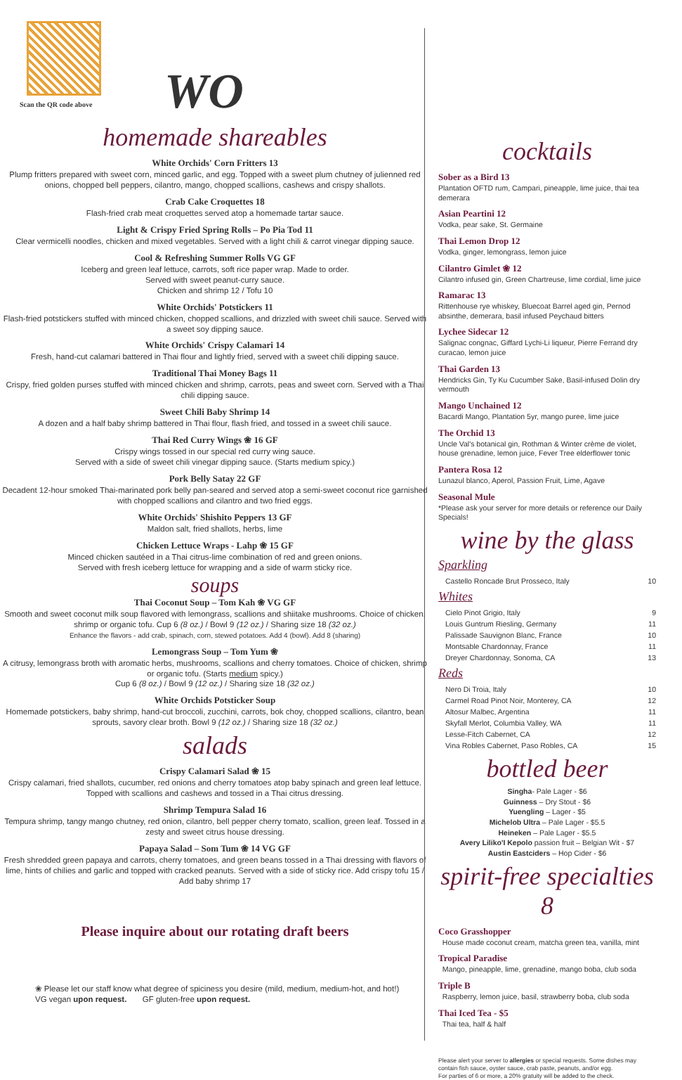Scan the QR code above
WO
homemade shareables
White Orchids' Corn Fritters 13
Plump fritters prepared with sweet corn, minced garlic, and egg. Topped with a sweet plum chutney of julienned red onions, chopped bell peppers, cilantro, mango, chopped scallions, cashews and crispy shallots.
Crab Cake Croquettes 18
Flash-fried crab meat croquettes served atop a homemade tartar sauce.
Light & Crispy Fried Spring Rolls – Po Pia Tod 11
Clear vermicelli noodles, chicken and mixed vegetables. Served with a light chili & carrot vinegar dipping sauce.
Cool & Refreshing Summer Rolls VG GF
Iceberg and green leaf lettuce, carrots, soft rice paper wrap. Made to order.
Served with sweet peanut-curry sauce.
Chicken and shrimp 12 / Tofu 10
White Orchids' Potstickers 11
Flash-fried potstickers stuffed with minced chicken, chopped scallions, and drizzled with sweet chili sauce. Served with a sweet soy dipping sauce.
White Orchids' Crispy Calamari 14
Fresh, hand-cut calamari battered in Thai flour and lightly fried, served with a sweet chili dipping sauce.
Traditional Thai Money Bags 11
Crispy, fried golden purses stuffed with minced chicken and shrimp, carrots, peas and sweet corn. Served with a Thai chili dipping sauce.
Sweet Chili Baby Shrimp 14
A dozen and a half baby shrimp battered in Thai flour, flash fried, and tossed in a sweet chili sauce.
Thai Red Curry Wings ❀ 16 GF
Crispy wings tossed in our special red curry wing sauce.
Served with a side of sweet chili vinegar dipping sauce. (Starts medium spicy.)
Pork Belly Satay 22 GF
Decadent 12-hour smoked Thai-marinated pork belly pan-seared and served atop a semi-sweet coconut rice garnished with chopped scallions and cilantro and two fried eggs.
White Orchids' Shishito Peppers 13 GF
Maldon salt, fried shallots, herbs, lime
Chicken Lettuce Wraps - Lahp ❀ 15 GF
Minced chicken sautéed in a Thai citrus-lime combination of red and green onions.
Served with fresh iceberg lettuce for wrapping and a side of warm sticky rice.
soups
Thai Coconut Soup – Tom Kah ❀ VG GF
Smooth and sweet coconut milk soup flavored with lemongrass, scallions and shiitake mushrooms. Choice of chicken, shrimp or organic tofu. Cup 6 (8 oz.) / Bowl 9 (12 oz.) / Sharing size 18 (32 oz.)
Enhance the flavors - add crab, spinach, corn, stewed potatoes. Add 4 (bowl). Add 8 (sharing)
Lemongrass Soup – Tom Yum ❀
A citrusy, lemongrass broth with aromatic herbs, mushrooms, scallions and cherry tomatoes. Choice of chicken, shrimp or organic tofu. (Starts medium spicy.)
Cup 6 (8 oz.) / Bowl 9 (12 oz.) / Sharing size 18 (32 oz.)
White Orchids Potsticker Soup
Homemade potstickers, baby shrimp, hand-cut broccoli, zucchini, carrots, bok choy, chopped scallions, cilantro, bean sprouts, savory clear broth. Bowl 9 (12 oz.) / Sharing size 18 (32 oz.)
salads
Crispy Calamari Salad ❀ 15
Crispy calamari, fried shallots, cucumber, red onions and cherry tomatoes atop baby spinach and green leaf lettuce. Topped with scallions and cashews and tossed in a Thai citrus dressing.
Shrimp Tempura Salad 16
Tempura shrimp, tangy mango chutney, red onion, cilantro, bell pepper cherry tomato, scallion, green leaf. Tossed in a zesty and sweet citrus house dressing.
Papaya Salad – Som Tum ❀ 14 VG GF
Fresh shredded green papaya and carrots, cherry tomatoes, and green beans tossed in a Thai dressing with flavors of lime, hints of chilies and garlic and topped with cracked peanuts. Served with a side of sticky rice. Add crispy tofu 15 / Add baby shrimp 17
Please inquire about our rotating draft beers
❀ Please let our staff know what degree of spiciness you desire (mild, medium, medium-hot, and hot!)
VG vegan upon request. GF gluten-free upon request.
cocktails
Sober as a Bird 13
Plantation OFTD rum, Campari, pineapple, lime juice, thai tea demerara
Asian Peartini 12
Vodka, pear sake, St. Germaine
Thai Lemon Drop 12
Vodka, ginger, lemongrass, lemon juice
Cilantro Gimlet ❀ 12
Cilantro infused gin, Green Chartreuse, lime cordial, lime juice
Ramarac 13
Rittenhouse rye whiskey, Bluecoat Barrel aged gin, Pernod absinthe, demerara, basil infused Peychaud bitters
Lychee Sidecar 12
Salignac congnac, Giffard Lychi-Li liqueur, Pierre Ferrand dry curacao, lemon juice
Thai Garden 13
Hendricks Gin, Ty Ku Cucumber Sake, Basil-infused Dolin dry vermouth
Mango Unchained 12
Bacardi Mango, Plantation 5yr, mango puree, lime juice
The Orchid 13
Uncle Val's botanical gin, Rothman & Winter crème de violet, house grenadine, lemon juice, Fever Tree elderflower tonic
Pantera Rosa 12
Lunazul blanco, Aperol, Passion Fruit, Lime, Agave
Seasonal Mule
*Please ask your server for more details or reference our Daily Specials!
wine by the glass
Sparkling
| Castello Roncade Brut Prosseco, Italy | 10 |
Whites
| Cielo Pinot Grigio, Italy | 9 |
| Louis Guntrum Riesling, Germany | 11 |
| Palissade Sauvignon Blanc, France | 10 |
| Montsable Chardonnay, France | 11 |
| Dreyer Chardonnay, Sonoma, CA | 13 |
Reds
| Nero Di Troia, Italy | 10 |
| Carmel Road Pinot Noir, Monterey, CA | 12 |
| Altosur Malbec, Argentina | 11 |
| Skyfall Merlot, Columbia Valley, WA | 11 |
| Lesse-Fitch Cabernet, CA | 12 |
| Vina Robles Cabernet, Paso Robles, CA | 15 |
bottled beer
Singha- Pale Lager - $6
Guinness – Dry Stout - $6
Yuengling – Lager - $5
Michelob Ultra – Pale Lager - $5.5
Heineken – Pale Lager - $5.5
Avery Liliko'I Kepolo passion fruit – Belgian Wit - $7
Austin Eastciders – Hop Cider - $6
spirit-free specialties 8
Coco Grasshopper
House made coconut cream, matcha green tea, vanilla, mint
Tropical Paradise
Mango, pineapple, lime, grenadine, mango boba, club soda
Triple B
Raspberry, lemon juice, basil, strawberry boba, club soda
Thai Iced Tea - $5
Thai tea, half & half
Please alert your server to allergies or special requests. Some dishes may contain fish sauce, oyster sauce, crab paste, peanuts, and/or egg.
For parties of 6 or more, a 20% gratuity will be added to the check.